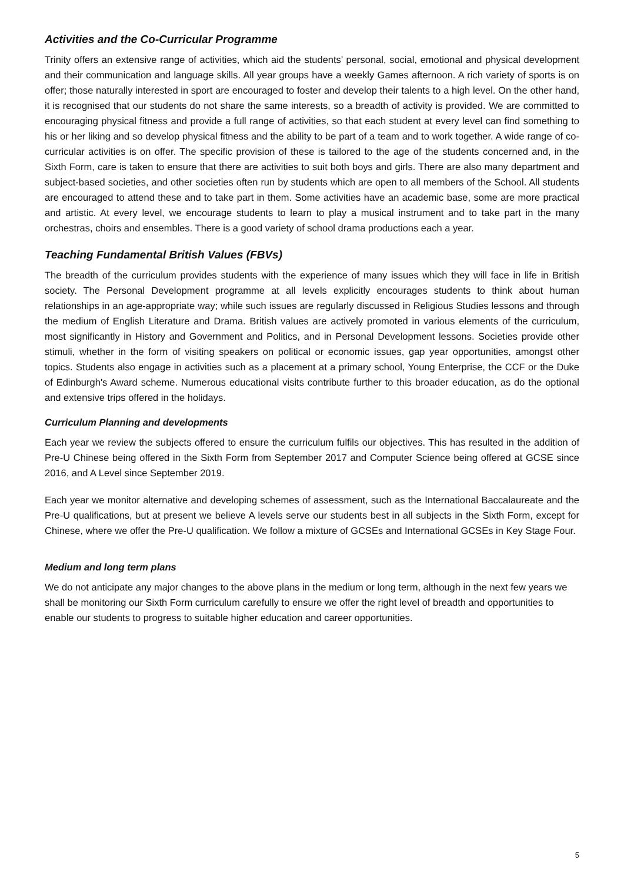Activities and the Co-Curricular Programme
Trinity offers an extensive range of activities, which aid the students’ personal, social, emotional and physical development and their communication and language skills. All year groups have a weekly Games afternoon. A rich variety of sports is on offer; those naturally interested in sport are encouraged to foster and develop their talents to a high level. On the other hand, it is recognised that our students do not share the same interests, so a breadth of activity is provided. We are committed to encouraging physical fitness and provide a full range of activities, so that each student at every level can find something to his or her liking and so develop physical fitness and the ability to be part of a team and to work together. A wide range of co-curricular activities is on offer. The specific provision of these is tailored to the age of the students concerned and, in the Sixth Form, care is taken to ensure that there are activities to suit both boys and girls. There are also many department and subject-based societies, and other societies often run by students which are open to all members of the School. All students are encouraged to attend these and to take part in them. Some activities have an academic base, some are more practical and artistic. At every level, we encourage students to learn to play a musical instrument and to take part in the many orchestras, choirs and ensembles. There is a good variety of school drama productions each a year.
Teaching Fundamental British Values (FBVs)
The breadth of the curriculum provides students with the experience of many issues which they will face in life in British society. The Personal Development programme at all levels explicitly encourages students to think about human relationships in an age-appropriate way; while such issues are regularly discussed in Religious Studies lessons and through the medium of English Literature and Drama. British values are actively promoted in various elements of the curriculum, most significantly in History and Government and Politics, and in Personal Development lessons. Societies provide other stimuli, whether in the form of visiting speakers on political or economic issues, gap year opportunities, amongst other topics. Students also engage in activities such as a placement at a primary school, Young Enterprise, the CCF or the Duke of Edinburgh's Award scheme. Numerous educational visits contribute further to this broader education, as do the optional and extensive trips offered in the holidays.
Curriculum Planning and developments
Each year we review the subjects offered to ensure the curriculum fulfils our objectives. This has resulted in the addition of Pre-U Chinese being offered in the Sixth Form from September 2017 and Computer Science being offered at GCSE since 2016, and A Level since September 2019.
Each year we monitor alternative and developing schemes of assessment, such as the International Baccalaureate and the Pre-U qualifications, but at present we believe A levels serve our students best in all subjects in the Sixth Form, except for Chinese, where we offer the Pre-U qualification. We follow a mixture of GCSEs and International GCSEs in Key Stage Four.
Medium and long term plans
We do not anticipate any major changes to the above plans in the medium or long term, although in the next few years we shall be monitoring our Sixth Form curriculum carefully to ensure we offer the right level of breadth and opportunities to enable our students to progress to suitable higher education and career opportunities.
5